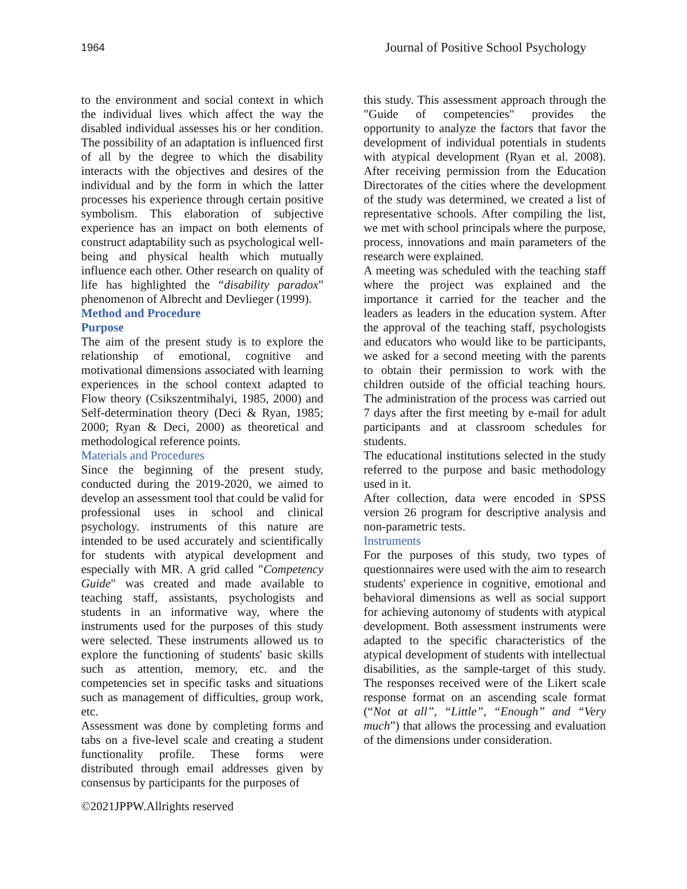1964 Journal of Positive School Psychology
to the environment and social context in which the individual lives which affect the way the disabled individual assesses his or her condition. The possibility of an adaptation is influenced first of all by the degree to which the disability interacts with the objectives and desires of the individual and by the form in which the latter processes his experience through certain positive symbolism. This elaboration of subjective experience has an impact on both elements of construct adaptability such as psychological well-being and physical health which mutually influence each other. Other research on quality of life has highlighted the “disability paradox" phenomenon of Albrecht and Devlieger (1999).
Method and Procedure
Purpose
The aim of the present study is to explore the relationship of emotional, cognitive and motivational dimensions associated with learning experiences in the school context adapted to Flow theory (Csikszentmihalyi, 1985, 2000) and Self-determination theory (Deci & Ryan, 1985; 2000; Ryan & Deci, 2000) as theoretical and methodological reference points.
Materials and Procedures
Since the beginning of the present study, conducted during the 2019-2020, we aimed to develop an assessment tool that could be valid for professional uses in school and clinical psychology. instruments of this nature are intended to be used accurately and scientifically for students with atypical development and especially with MR. A grid called "Competency Guide" was created and made available to teaching staff, assistants, psychologists and students in an informative way, where the instruments used for the purposes of this study were selected. These instruments allowed us to explore the functioning of students' basic skills such as attention, memory, etc. and the competencies set in specific tasks and situations such as management of difficulties, group work, etc.
Assessment was done by completing forms and tabs on a five-level scale and creating a student functionality profile. These forms were distributed through email addresses given by consensus by participants for the purposes of
this study. This assessment approach through the "Guide of competencies" provides the opportunity to analyze the factors that favor the development of individual potentials in students with atypical development (Ryan et al. 2008). After receiving permission from the Education Directorates of the cities where the development of the study was determined, we created a list of representative schools. After compiling the list, we met with school principals where the purpose, process, innovations and main parameters of the research were explained.
A meeting was scheduled with the teaching staff where the project was explained and the importance it carried for the teacher and the leaders as leaders in the education system. After the approval of the teaching staff, psychologists and educators who would like to be participants, we asked for a second meeting with the parents to obtain their permission to work with the children outside of the official teaching hours. The administration of the process was carried out 7 days after the first meeting by e-mail for adult participants and at classroom schedules for students.
The educational institutions selected in the study referred to the purpose and basic methodology used in it.
After collection, data were encoded in SPSS version 26 program for descriptive analysis and non-parametric tests.
Instruments
For the purposes of this study, two types of questionnaires were used with the aim to research students' experience in cognitive, emotional and behavioral dimensions as well as social support for achieving autonomy of students with atypical development. Both assessment instruments were adapted to the specific characteristics of the atypical development of students with intellectual disabilities, as the sample-target of this study. The responses received were of the Likert scale response format on an ascending scale format (“Not at all”, “Little”, “Enough” and “Very much”) that allows the processing and evaluation of the dimensions under consideration.
©2021JPPW.Allrights reserved